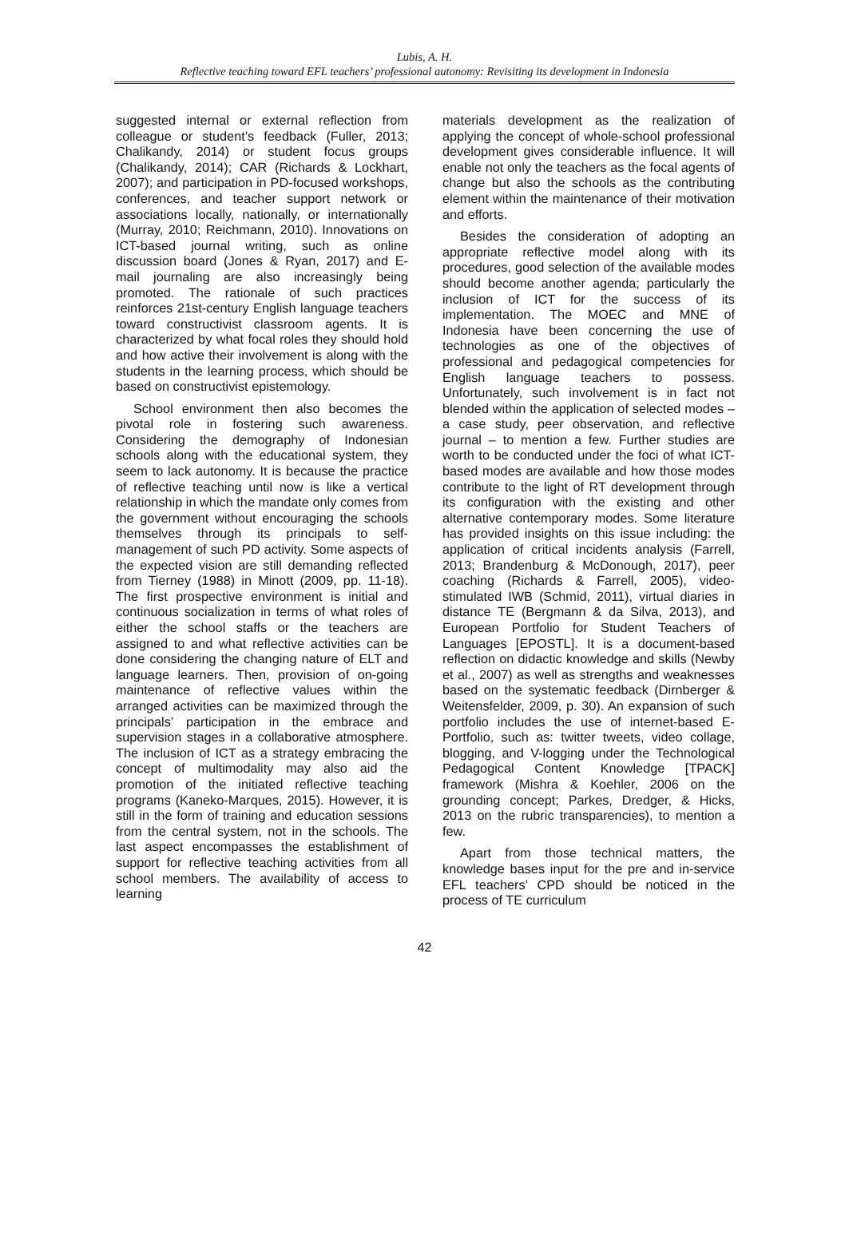Lubis, A. H.
Reflective teaching toward EFL teachers’ professional autonomy: Revisiting its development in Indonesia
suggested internal or external reflection from colleague or student’s feedback (Fuller, 2013; Chalikandy, 2014) or student focus groups (Chalikandy, 2014); CAR (Richards & Lockhart, 2007); and participation in PD-focused workshops, conferences, and teacher support network or associations locally, nationally, or internationally (Murray, 2010; Reichmann, 2010). Innovations on ICT-based journal writing, such as online discussion board (Jones & Ryan, 2017) and E-mail journaling are also increasingly being promoted. The rationale of such practices reinforces 21st-century English language teachers toward constructivist classroom agents. It is characterized by what focal roles they should hold and how active their involvement is along with the students in the learning process, which should be based on constructivist epistemology.
School environment then also becomes the pivotal role in fostering such awareness. Considering the demography of Indonesian schools along with the educational system, they seem to lack autonomy. It is because the practice of reflective teaching until now is like a vertical relationship in which the mandate only comes from the government without encouraging the schools themselves through its principals to self-management of such PD activity. Some aspects of the expected vision are still demanding reflected from Tierney (1988) in Minott (2009, pp. 11-18). The first prospective environment is initial and continuous socialization in terms of what roles of either the school staffs or the teachers are assigned to and what reflective activities can be done considering the changing nature of ELT and language learners. Then, provision of on-going maintenance of reflective values within the arranged activities can be maximized through the principals’ participation in the embrace and supervision stages in a collaborative atmosphere. The inclusion of ICT as a strategy embracing the concept of multimodality may also aid the promotion of the initiated reflective teaching programs (Kaneko-Marques, 2015). However, it is still in the form of training and education sessions from the central system, not in the schools. The last aspect encompasses the establishment of support for reflective teaching activities from all school members. The availability of access to learning
materials development as the realization of applying the concept of whole-school professional development gives considerable influence. It will enable not only the teachers as the focal agents of change but also the schools as the contributing element within the maintenance of their motivation and efforts.
Besides the consideration of adopting an appropriate reflective model along with its procedures, good selection of the available modes should become another agenda; particularly the inclusion of ICT for the success of its implementation. The MOEC and MNE of Indonesia have been concerning the use of technologies as one of the objectives of professional and pedagogical competencies for English language teachers to possess. Unfortunately, such involvement is in fact not blended within the application of selected modes – a case study, peer observation, and reflective journal – to mention a few. Further studies are worth to be conducted under the foci of what ICT-based modes are available and how those modes contribute to the light of RT development through its configuration with the existing and other alternative contemporary modes. Some literature has provided insights on this issue including: the application of critical incidents analysis (Farrell, 2013; Brandenburg & McDonough, 2017), peer coaching (Richards & Farrell, 2005), video-stimulated IWB (Schmid, 2011), virtual diaries in distance TE (Bergmann & da Silva, 2013), and European Portfolio for Student Teachers of Languages [EPOSTL]. It is a document-based reflection on didactic knowledge and skills (Newby et al., 2007) as well as strengths and weaknesses based on the systematic feedback (Dirnberger & Weitensfelder, 2009, p. 30). An expansion of such portfolio includes the use of internet-based E-Portfolio, such as: twitter tweets, video collage, blogging, and V-logging under the Technological Pedagogical Content Knowledge [TPACK] framework (Mishra & Koehler, 2006 on the grounding concept; Parkes, Dredger, & Hicks, 2013 on the rubric transparencies), to mention a few.
Apart from those technical matters, the knowledge bases input for the pre and in-service EFL teachers’ CPD should be noticed in the process of TE curriculum
42